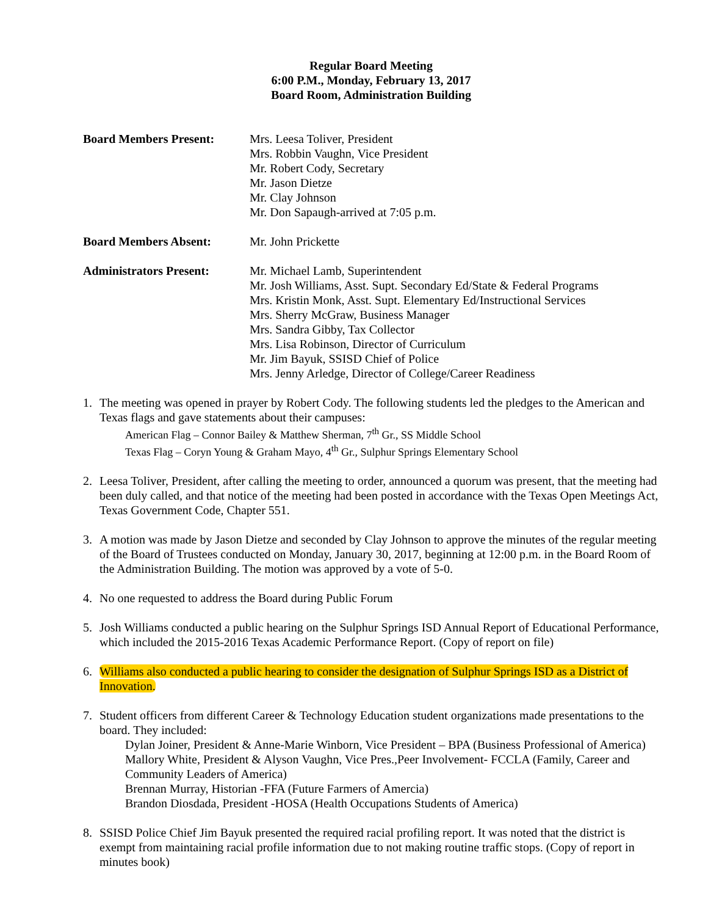Regular Board Meeting
6:00 P.M., Monday, February 13, 2017
Board Room, Administration Building
Board Members Present: Mrs. Leesa Toliver, President
Mrs. Robbin Vaughn, Vice President
Mr. Robert Cody, Secretary
Mr. Jason Dietze
Mr. Clay Johnson
Mr. Don Sapaugh-arrived at 7:05 p.m.
Board Members Absent: Mr. John Prickette
Administrators Present:
Mr. Michael Lamb, Superintendent
Mr. Josh Williams, Asst. Supt. Secondary Ed/State & Federal Programs
Mrs. Kristin Monk, Asst. Supt. Elementary Ed/Instructional Services
Mrs. Sherry McGraw, Business Manager
Mrs. Sandra Gibby, Tax Collector
Mrs. Lisa Robinson, Director of Curriculum
Mr. Jim Bayuk, SSISD Chief of Police
Mrs. Jenny Arledge, Director of College/Career Readiness
1. The meeting was opened in prayer by Robert Cody. The following students led the pledges to the American and Texas flags and gave statements about their campuses:
American Flag – Connor Bailey & Matthew Sherman, 7<sup>th</sup> Gr., SS Middle School
Texas Flag – Coryn Young & Graham Mayo, 4<sup>th</sup> Gr., Sulphur Springs Elementary School
2. Leesa Toliver, President, after calling the meeting to order, announced a quorum was present, that the meeting had been duly called, and that notice of the meeting had been posted in accordance with the Texas Open Meetings Act, Texas Government Code, Chapter 551.
3. A motion was made by Jason Dietze and seconded by Clay Johnson to approve the minutes of the regular meeting of the Board of Trustees conducted on Monday, January 30, 2017, beginning at 12:00 p.m. in the Board Room of the Administration Building. The motion was approved by a vote of 5-0.
4. No one requested to address the Board during Public Forum
5. Josh Williams conducted a public hearing on the Sulphur Springs ISD Annual Report of Educational Performance, which included the 2015-2016 Texas Academic Performance Report. (Copy of report on file)
6. Williams also conducted a public hearing to consider the designation of Sulphur Springs ISD as a District of Innovation.
7. Student officers from different Career & Technology Education student organizations made presentations to the board. They included:
Dylan Joiner, President & Anne-Marie Winborn, Vice President – BPA (Business Professional of America)
Mallory White, President & Alyson Vaughn, Vice Pres.,Peer Involvement- FCCLA (Family, Career and Community Leaders of America)
Brennan Murray, Historian -FFA (Future Farmers of Amercia)
Brandon Diosdada, President -HOSA (Health Occupations Students of America)
8. SSISD Police Chief Jim Bayuk presented the required racial profiling report. It was noted that the district is exempt from maintaining racial profile information due to not making routine traffic stops. (Copy of report in minutes book)